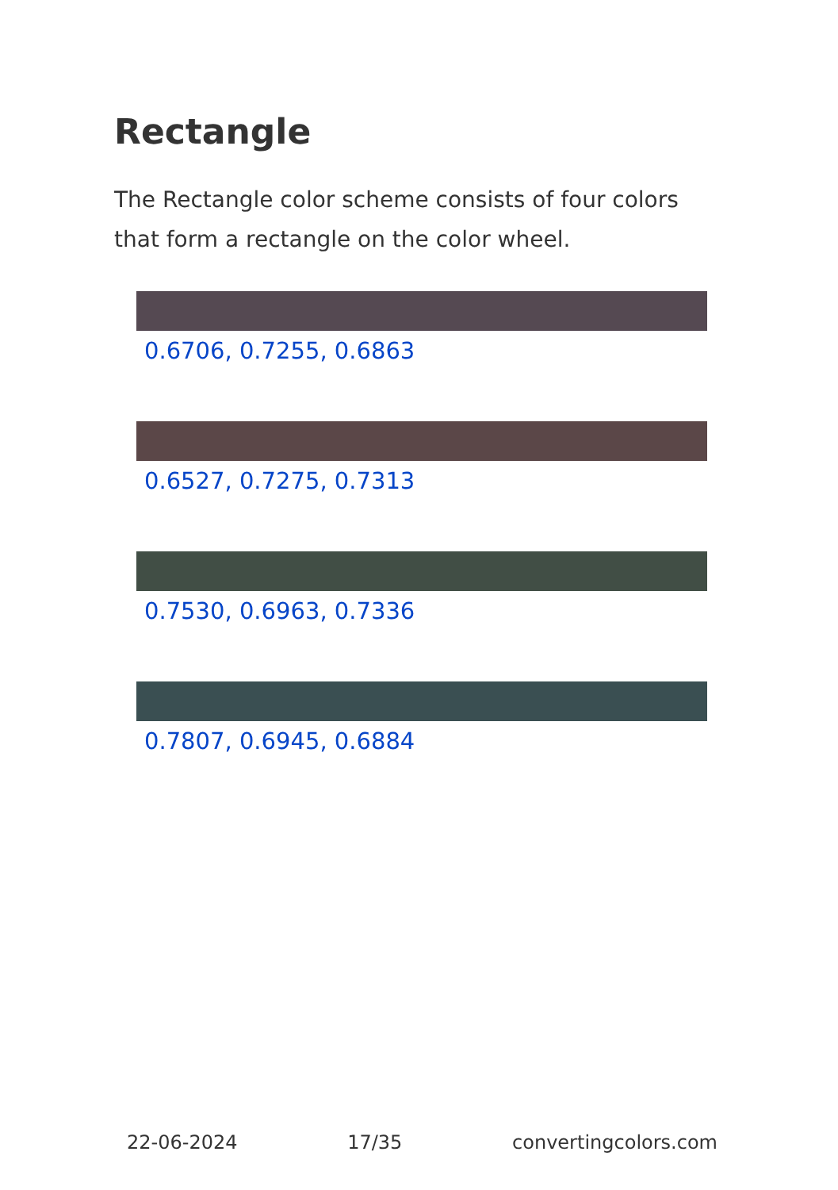Rectangle
The Rectangle color scheme consists of four colors that form a rectangle on the color wheel.
0.6706, 0.7255, 0.6863
0.6527, 0.7275, 0.7313
0.7530, 0.6963, 0.7336
0.7807, 0.6945, 0.6884
22-06-2024 17/35 convertingcolors.com